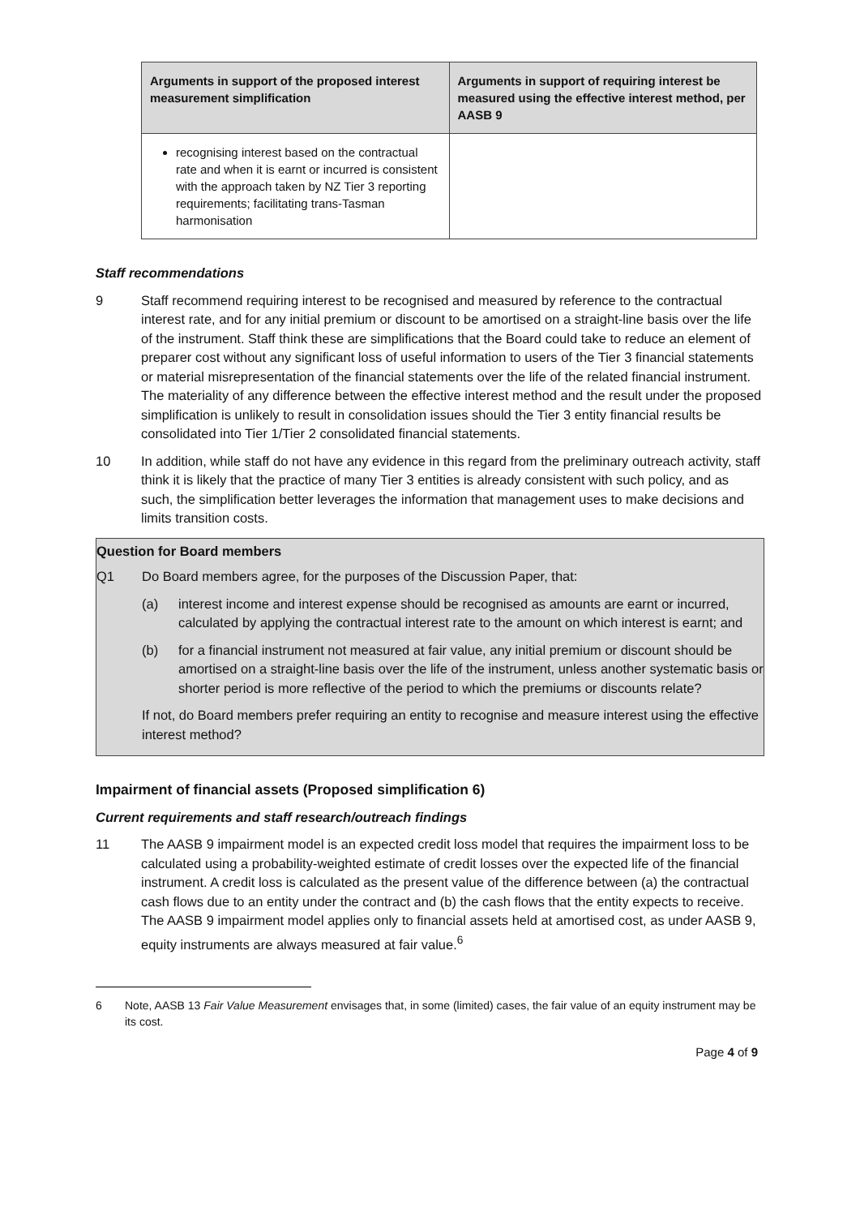| Arguments in support of the proposed interest measurement simplification | Arguments in support of requiring interest be measured using the effective interest method, per AASB 9 |
| --- | --- |
| recognising interest based on the contractual rate and when it is earnt or incurred is consistent with the approach taken by NZ Tier 3 reporting requirements; facilitating trans-Tasman harmonisation | |
Staff recommendations
9 Staff recommend requiring interest to be recognised and measured by reference to the contractual interest rate, and for any initial premium or discount to be amortised on a straight-line basis over the life of the instrument. Staff think these are simplifications that the Board could take to reduce an element of preparer cost without any significant loss of useful information to users of the Tier 3 financial statements or material misrepresentation of the financial statements over the life of the related financial instrument. The materiality of any difference between the effective interest method and the result under the proposed simplification is unlikely to result in consolidation issues should the Tier 3 entity financial results be consolidated into Tier 1/Tier 2 consolidated financial statements.
10 In addition, while staff do not have any evidence in this regard from the preliminary outreach activity, staff think it is likely that the practice of many Tier 3 entities is already consistent with such policy, and as such, the simplification better leverages the information that management uses to make decisions and limits transition costs.
Question for Board members
Q1 Do Board members agree, for the purposes of the Discussion Paper, that:
(a) interest income and interest expense should be recognised as amounts are earnt or incurred, calculated by applying the contractual interest rate to the amount on which interest is earnt; and
(b) for a financial instrument not measured at fair value, any initial premium or discount should be amortised on a straight-line basis over the life of the instrument, unless another systematic basis or shorter period is more reflective of the period to which the premiums or discounts relate?
If not, do Board members prefer requiring an entity to recognise and measure interest using the effective interest method?
Impairment of financial assets (Proposed simplification 6)
Current requirements and staff research/outreach findings
11 The AASB 9 impairment model is an expected credit loss model that requires the impairment loss to be calculated using a probability-weighted estimate of credit losses over the expected life of the financial instrument. A credit loss is calculated as the present value of the difference between (a) the contractual cash flows due to an entity under the contract and (b) the cash flows that the entity expects to receive. The AASB 9 impairment model applies only to financial assets held at amortised cost, as under AASB 9, equity instruments are always measured at fair value.<sup>6</sup>
6 Note, AASB 13 Fair Value Measurement envisages that, in some (limited) cases, the fair value of an equity instrument may be its cost.
Page 4 of 9